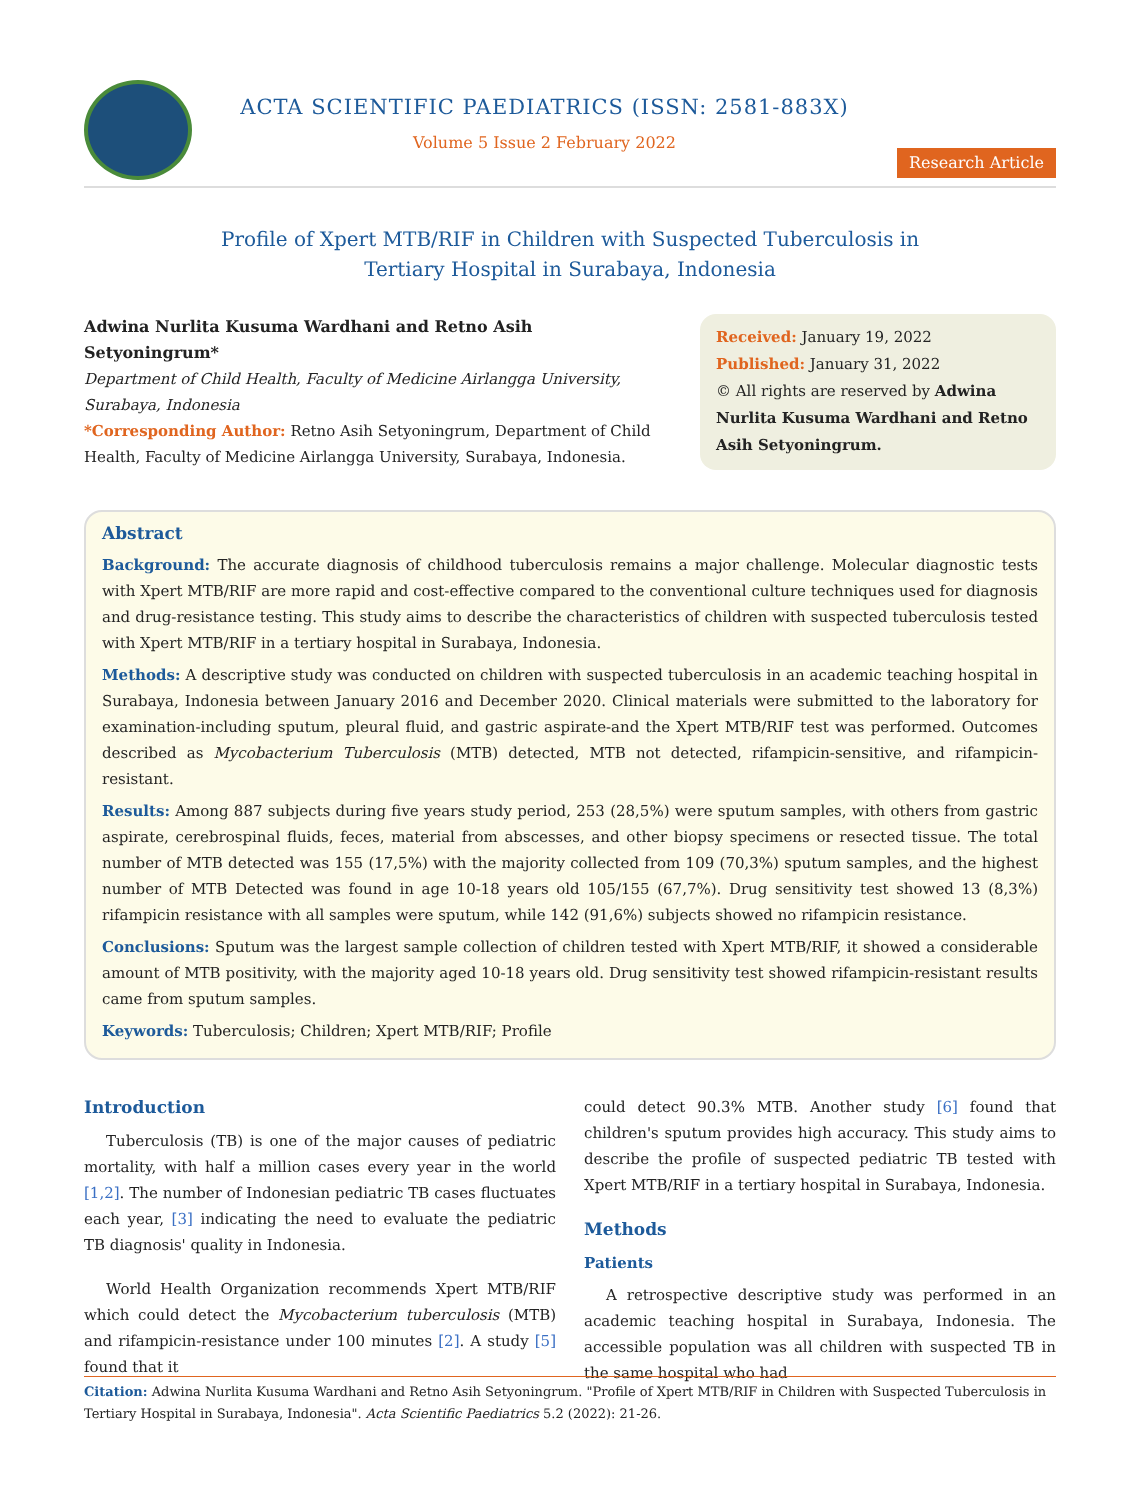ACTA SCIENTIFIC PAEDIATRICS (ISSN: 2581-883X)
Volume 5 Issue 2 February 2022
Research Article
Profile of Xpert MTB/RIF in Children with Suspected Tuberculosis in
Tertiary Hospital in Surabaya, Indonesia
Adwina Nurlita Kusuma Wardhani and Retno Asih Setyoningrum*
Department of Child Health, Faculty of Medicine Airlangga University, Surabaya, Indonesia
*Corresponding Author: Retno Asih Setyoningrum, Department of Child Health, Faculty of Medicine Airlangga University, Surabaya, Indonesia.
Received: January 19, 2022
Published: January 31, 2022
© All rights are reserved by Adwina Nurlita Kusuma Wardhani and Retno Asih Setyoningrum.
Abstract
Background: The accurate diagnosis of childhood tuberculosis remains a major challenge. Molecular diagnostic tests with Xpert MTB/RIF are more rapid and cost-effective compared to the conventional culture techniques used for diagnosis and drug-resistance testing. This study aims to describe the characteristics of children with suspected tuberculosis tested with Xpert MTB/RIF in a tertiary hospital in Surabaya, Indonesia.
Methods: A descriptive study was conducted on children with suspected tuberculosis in an academic teaching hospital in Surabaya, Indonesia between January 2016 and December 2020. Clinical materials were submitted to the laboratory for examination-including sputum, pleural fluid, and gastric aspirate-and the Xpert MTB/RIF test was performed. Outcomes described as Mycobacterium Tuberculosis (MTB) detected, MTB not detected, rifampicin-sensitive, and rifampicin-resistant.
Results: Among 887 subjects during five years study period, 253 (28,5%) were sputum samples, with others from gastric aspirate, cerebrospinal fluids, feces, material from abscesses, and other biopsy specimens or resected tissue. The total number of MTB detected was 155 (17,5%) with the majority collected from 109 (70,3%) sputum samples, and the highest number of MTB Detected was found in age 10-18 years old 105/155 (67,7%). Drug sensitivity test showed 13 (8,3%) rifampicin resistance with all samples were sputum, while 142 (91,6%) subjects showed no rifampicin resistance.
Conclusions: Sputum was the largest sample collection of children tested with Xpert MTB/RIF, it showed a considerable amount of MTB positivity, with the majority aged 10-18 years old. Drug sensitivity test showed rifampicin-resistant results came from sputum samples.
Keywords: Tuberculosis; Children; Xpert MTB/RIF; Profile
Introduction
Tuberculosis (TB) is one of the major causes of pediatric mortality, with half a million cases every year in the world [1,2]. The number of Indonesian pediatric TB cases fluctuates each year, [3] indicating the need to evaluate the pediatric TB diagnosis' quality in Indonesia.
World Health Organization recommends Xpert MTB/RIF which could detect the Mycobacterium tuberculosis (MTB) and rifampicin-resistance under 100 minutes [2]. A study [5] found that it
could detect 90.3% MTB. Another study [6] found that children's sputum provides high accuracy. This study aims to describe the profile of suspected pediatric TB tested with Xpert MTB/RIF in a tertiary hospital in Surabaya, Indonesia.
Methods
Patients
A retrospective descriptive study was performed in an academic teaching hospital in Surabaya, Indonesia. The accessible population was all children with suspected TB in the same hospital who had
Citation: Adwina Nurlita Kusuma Wardhani and Retno Asih Setyoningrum. "Profile of Xpert MTB/RIF in Children with Suspected Tuberculosis in Tertiary Hospital in Surabaya, Indonesia". Acta Scientific Paediatrics 5.2 (2022): 21-26.